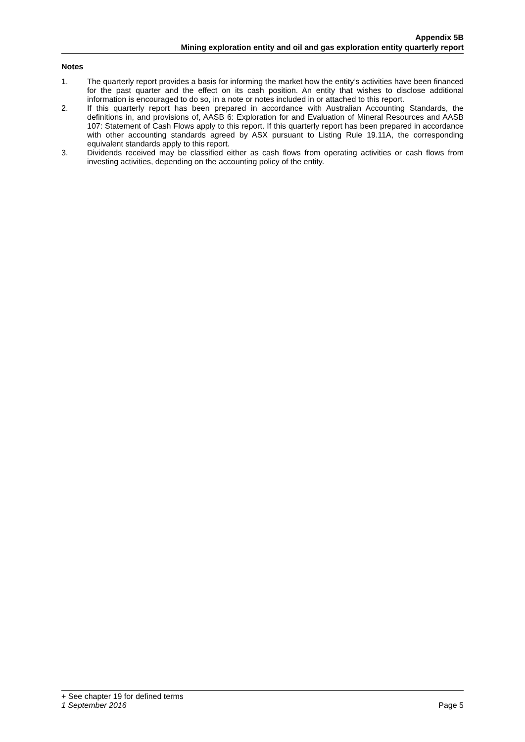Appendix 5B
Mining exploration entity and oil and gas exploration entity quarterly report
Notes
1. The quarterly report provides a basis for informing the market how the entity’s activities have been financed for the past quarter and the effect on its cash position. An entity that wishes to disclose additional information is encouraged to do so, in a note or notes included in or attached to this report.
2. If this quarterly report has been prepared in accordance with Australian Accounting Standards, the definitions in, and provisions of, AASB 6: Exploration for and Evaluation of Mineral Resources and AASB 107: Statement of Cash Flows apply to this report. If this quarterly report has been prepared in accordance with other accounting standards agreed by ASX pursuant to Listing Rule 19.11A, the corresponding equivalent standards apply to this report.
3. Dividends received may be classified either as cash flows from operating activities or cash flows from investing activities, depending on the accounting policy of the entity.
+ See chapter 19 for defined terms
1 September 2016 Page 5